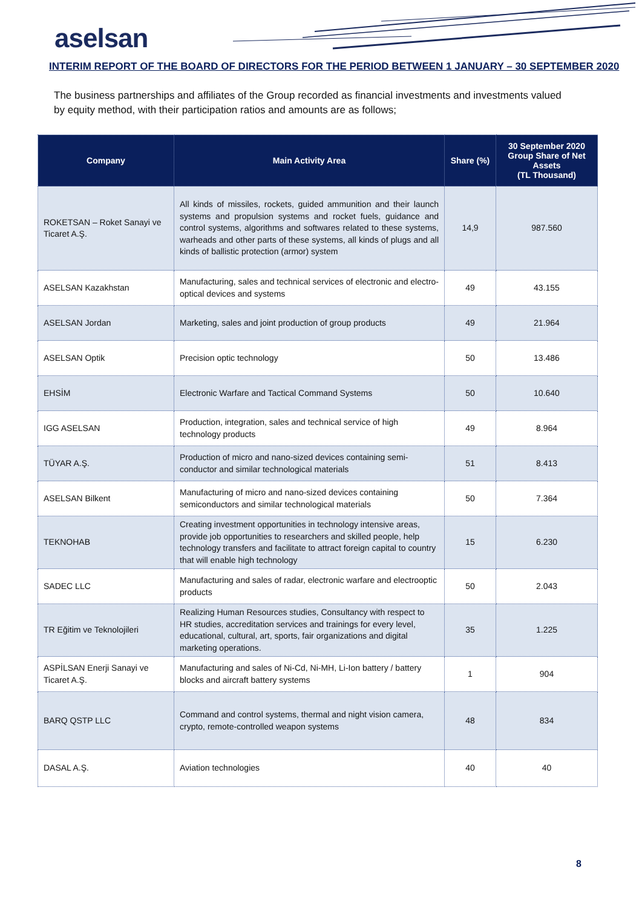aselsan
INTERIM REPORT OF THE BOARD OF DIRECTORS FOR THE PERIOD BETWEEN 1 JANUARY – 30 SEPTEMBER 2020
The business partnerships and affiliates of the Group recorded as financial investments and investments valued by equity method, with their participation ratios and amounts are as follows;
| Company | Main Activity Area | Share (%) | 30 September 2020 Group Share of Net Assets (TL Thousand) |
| --- | --- | --- | --- |
| ROKETSAN – Roket Sanayi ve Ticaret A.Ş. | All kinds of missiles, rockets, guided ammunition and their launch systems and propulsion systems and rocket fuels, guidance and control systems, algorithms and softwares related to these systems, warheads and other parts of these systems, all kinds of plugs and all kinds of ballistic protection (armor) system | 14,9 | 987.560 |
| ASELSAN Kazakhstan | Manufacturing, sales and technical services of electronic and electro-optical devices and systems | 49 | 43.155 |
| ASELSAN Jordan | Marketing, sales and joint production of group products | 49 | 21.964 |
| ASELSAN Optik | Precision optic technology | 50 | 13.486 |
| EHSİM | Electronic Warfare and Tactical Command Systems | 50 | 10.640 |
| IGG ASELSAN | Production, integration, sales and technical service of high technology products | 49 | 8.964 |
| TÜYAR A.Ş. | Production of micro and nano-sized devices containing semi-conductor and similar technological materials | 51 | 8.413 |
| ASELSAN Bilkent | Manufacturing of micro and nano-sized devices containing semiconductors and similar technological materials | 50 | 7.364 |
| TEKNOHAB | Creating investment opportunities in technology intensive areas, provide job opportunities to researchers and skilled people, help technology transfers and facilitate to attract foreign capital to country that will enable high technology | 15 | 6.230 |
| SADEC LLC | Manufacturing and sales of radar, electronic warfare and electrooptic products | 50 | 2.043 |
| TR Eğitim ve Teknolojileri | Realizing Human Resources studies, Consultancy with respect to HR studies, accreditation services and trainings for every level, educational, cultural, art, sports, fair organizations and digital marketing operations. | 35 | 1.225 |
| ASPİLSAN Enerji Sanayi ve Ticaret A.Ş. | Manufacturing and sales of Ni-Cd, Ni-MH, Li-Ion battery / battery blocks and aircraft battery systems | 1 | 904 |
| BARQ QSTP LLC | Command and control systems, thermal and night vision camera, crypto, remote-controlled weapon systems | 48 | 834 |
| DASAL A.Ş. | Aviation technologies | 40 | 40 |
8